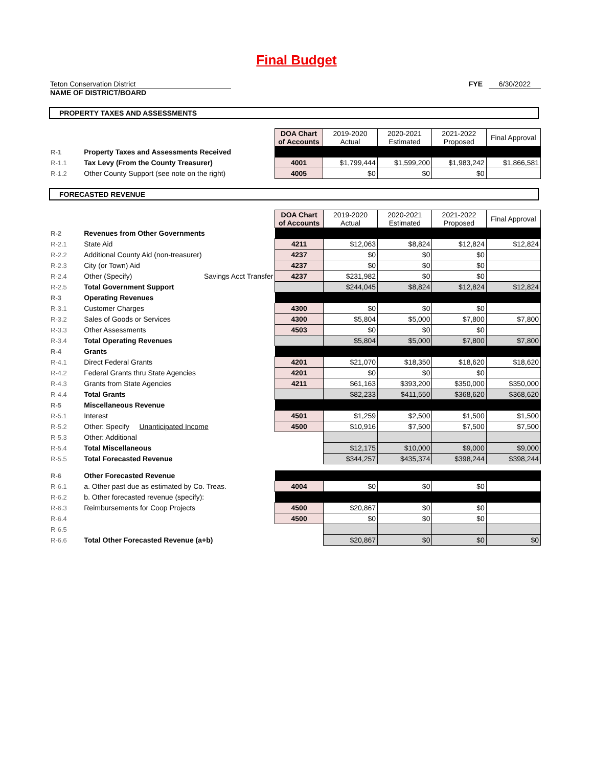Final Budget
Teton Conservation District
NAME OF DISTRICT/BOARD
FYE 6/30/2022
PROPERTY TAXES AND ASSESSMENTS
| | | DOA Chart of Accounts | 2019-2020 Actual | 2020-2021 Estimated | 2021-2022 Proposed | Final Approval |
| R-1 | Property Taxes and Assessments Received | | | | | |
| R-1.1 | Tax Levy (From the County Treasurer) | 4001 | $1,799,444 | $1,599,200 | $1,983,242 | $1,866,581 |
| R-1.2 | Other County Support (see note on the right) | 4005 | $0 | $0 | $0 | |
FORECASTED REVENUE
| | | DOA Chart of Accounts | 2019-2020 Actual | 2020-2021 Estimated | 2021-2022 Proposed | Final Approval |
| R-2 | Revenues from Other Governments | | | | | |
| R-2.1 | State Aid | 4211 | $12,063 | $8,824 | $12,824 | $12,824 |
| R-2.2 | Additional County Aid (non-treasurer) | 4237 | $0 | $0 | $0 | |
| R-2.3 | City (or Town) Aid | 4237 | $0 | $0 | $0 | |
| R-2.4 | Other (Specify) Savings Acct Transfer | 4237 | $231,982 | $0 | $0 | |
| R-2.5 | Total Government Support | | $244,045 | $8,824 | $12,824 | $12,824 |
| R-3 | Operating Revenues | | | | | |
| R-3.1 | Customer Charges | 4300 | $0 | $0 | $0 | |
| R-3.2 | Sales of Goods or Services | 4300 | $5,804 | $5,000 | $7,800 | $7,800 |
| R-3.3 | Other Assessments | 4503 | $0 | $0 | $0 | |
| R-3.4 | Total Operating Revenues | | $5,804 | $5,000 | $7,800 | $7,800 |
| R-4 | Grants | | | | | |
| R-4.1 | Direct Federal Grants | 4201 | $21,070 | $18,350 | $18,620 | $18,620 |
| R-4.2 | Federal Grants thru State Agencies | 4201 | $0 | $0 | $0 | |
| R-4.3 | Grants from State Agencies | 4211 | $61,163 | $393,200 | $350,000 | $350,000 |
| R-4.4 | Total Grants | | $82,233 | $411,550 | $368,620 | $368,620 |
| R-5 | Miscellaneous Revenue | | | | | |
| R-5.1 | Interest | 4501 | $1,259 | $2,500 | $1,500 | $1,500 |
| R-5.2 | Other: Specify Unanticipated Income | 4500 | $10,916 | $7,500 | $7,500 | $7,500 |
| R-5.3 | Other: Additional | | | | | |
| R-5.4 | Total Miscellaneous | | $12,175 | $10,000 | $9,000 | $9,000 |
| R-5.5 | Total Forecasted Revenue | | $344,257 | $435,374 | $398,244 | $398,244 |
| R-6 | Other Forecasted Revenue | | | | | |
| R-6.1 | a. Other past due as estimated by Co. Treas. | 4004 | $0 | $0 | $0 | |
| R-6.2 | b. Other forecasted revenue (specify): | | | | | |
| R-6.3 | Reimbursements for Coop Projects | 4500 | $20,867 | $0 | $0 | |
| R-6.4 | | 4500 | $0 | $0 | $0 | |
| R-6.5 | | | | | | |
| R-6.6 | Total Other Forecasted Revenue (a+b) | | $20,867 | $0 | $0 | $0 |